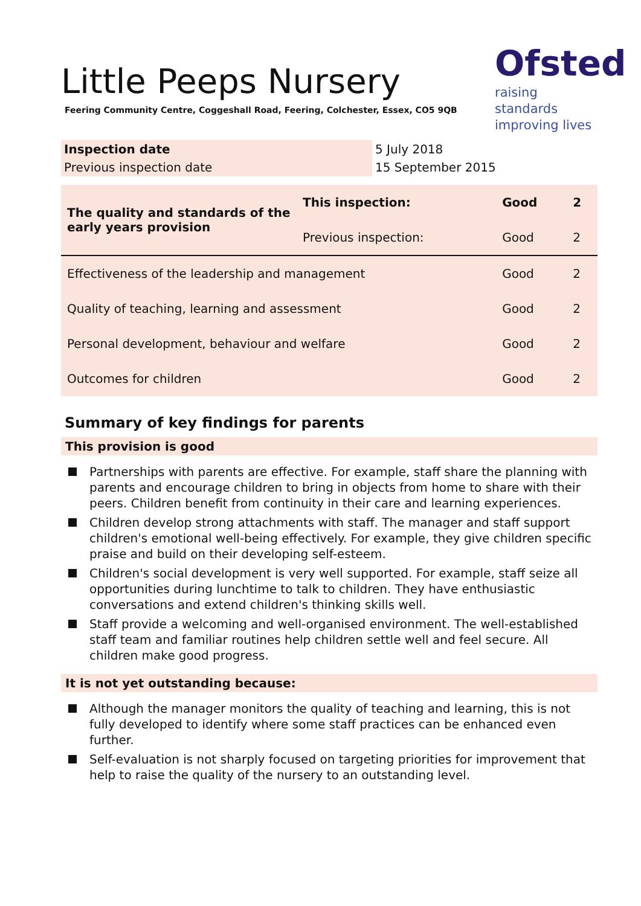Little Peeps Nursery
Feering Community Centre, Coggeshall Road, Feering, Colchester, Essex, CO5 9QB
Ofsted
raising standards
improving lives
| Inspection date | 5 July 2018 |
| Previous inspection date | 15 September 2015 |
| The quality and standards of the early years provision | This inspection: | Good | 2 |
| | Previous inspection: | Good | 2 |
| Effectiveness of the leadership and management | | Good | 2 |
| Quality of teaching, learning and assessment | | Good | 2 |
| Personal development, behaviour and welfare | | Good | 2 |
| Outcomes for children | | Good | 2 |
Summary of key findings for parents
This provision is good
Partnerships with parents are effective. For example, staff share the planning with parents and encourage children to bring in objects from home to share with their peers. Children benefit from continuity in their care and learning experiences.
Children develop strong attachments with staff. The manager and staff support children's emotional well-being effectively. For example, they give children specific praise and build on their developing self-esteem.
Children's social development is very well supported. For example, staff seize all opportunities during lunchtime to talk to children. They have enthusiastic conversations and extend children's thinking skills well.
Staff provide a welcoming and well-organised environment. The well-established staff team and familiar routines help children settle well and feel secure. All children make good progress.
It is not yet outstanding because:
Although the manager monitors the quality of teaching and learning, this is not fully developed to identify where some staff practices can be enhanced even further.
Self-evaluation is not sharply focused on targeting priorities for improvement that help to raise the quality of the nursery to an outstanding level.